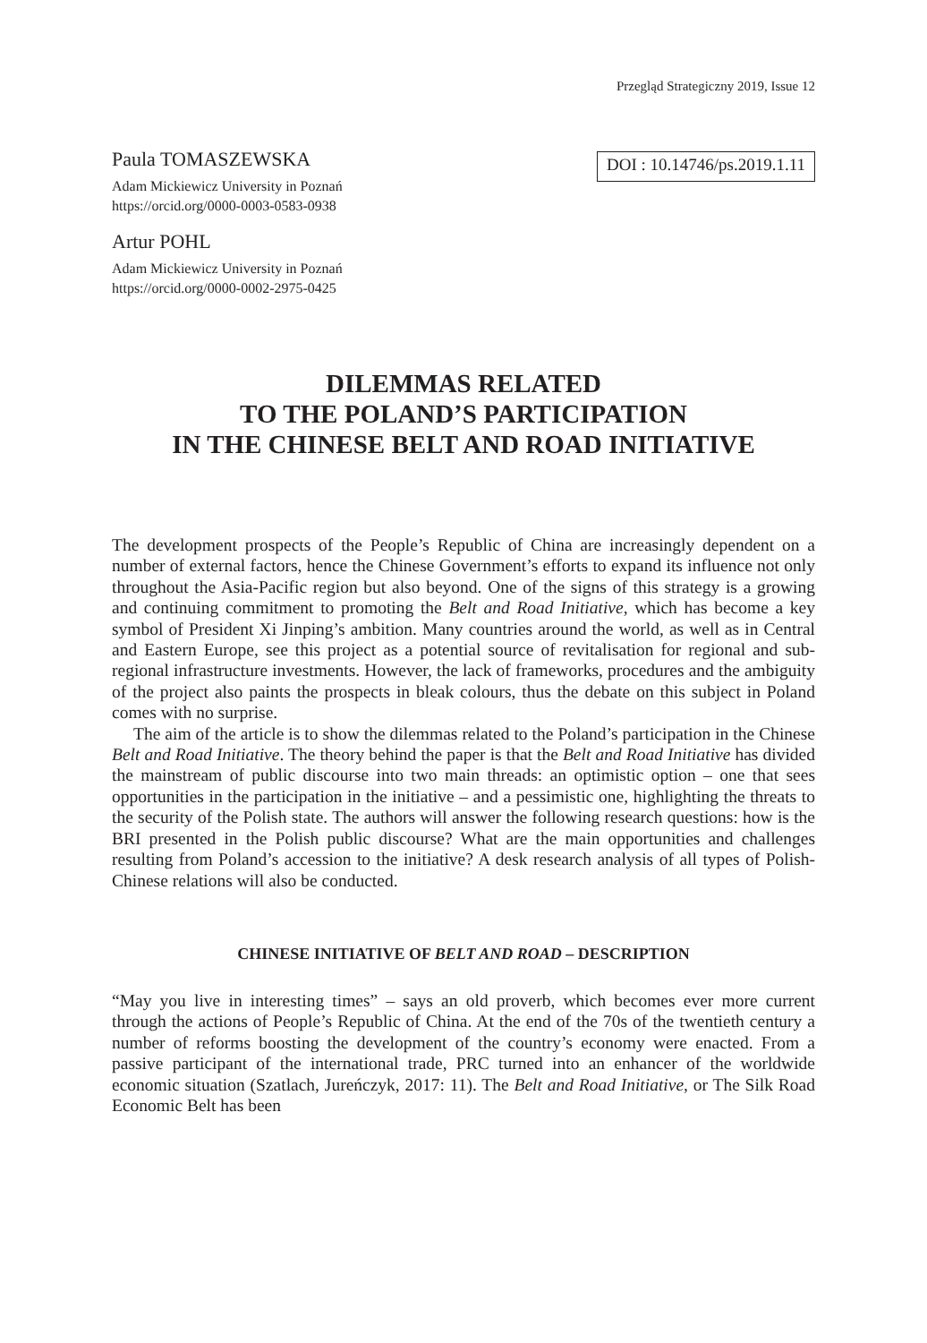Przegląd Strategiczny 2019, Issue 12
Paula TOMASZEWSKA
Adam Mickiewicz University in Poznań
https://orcid.org/0000-0003-0583-0938
Artur POHL
Adam Mickiewicz University in Poznań
https://orcid.org/0000-0002-2975-0425
DOI : 10.14746/ps.2019.1.11
DILEMMAS RELATED
TO THE POLAND’S PARTICIPATION
IN THE CHINESE BELT AND ROAD INITIATIVE
The development prospects of the People’s Republic of China are increasingly dependent on a number of external factors, hence the Chinese Government’s efforts to expand its influence not only throughout the Asia-Pacific region but also beyond. One of the signs of this strategy is a growing and continuing commitment to promoting the Belt and Road Initiative, which has become a key symbol of President Xi Jinping’s ambition. Many countries around the world, as well as in Central and Eastern Europe, see this project as a potential source of revitalisation for regional and sub-regional infrastructure investments. However, the lack of frameworks, procedures and the ambiguity of the project also paints the prospects in bleak colours, thus the debate on this subject in Poland comes with no surprise.
The aim of the article is to show the dilemmas related to the Poland’s participation in the Chinese Belt and Road Initiative. The theory behind the paper is that the Belt and Road Initiative has divided the mainstream of public discourse into two main threads: an optimistic option – one that sees opportunities in the participation in the initiative – and a pessimistic one, highlighting the threats to the security of the Polish state. The authors will answer the following research questions: how is the BRI presented in the Polish public discourse? What are the main opportunities and challenges resulting from Poland’s accession to the initiative? A desk research analysis of all types of Polish-Chinese relations will also be conducted.
CHINESE INITIATIVE OF BELT AND ROAD – DESCRIPTION
“May you live in interesting times” – says an old proverb, which becomes ever more current through the actions of People’s Republic of China. At the end of the 70s of the twentieth century a number of reforms boosting the development of the country’s economy were enacted. From a passive participant of the international trade, PRC turned into an enhancer of the worldwide economic situation (Szatlach, Jureńczyk, 2017: 11). The Belt and Road Initiative, or The Silk Road Economic Belt has been